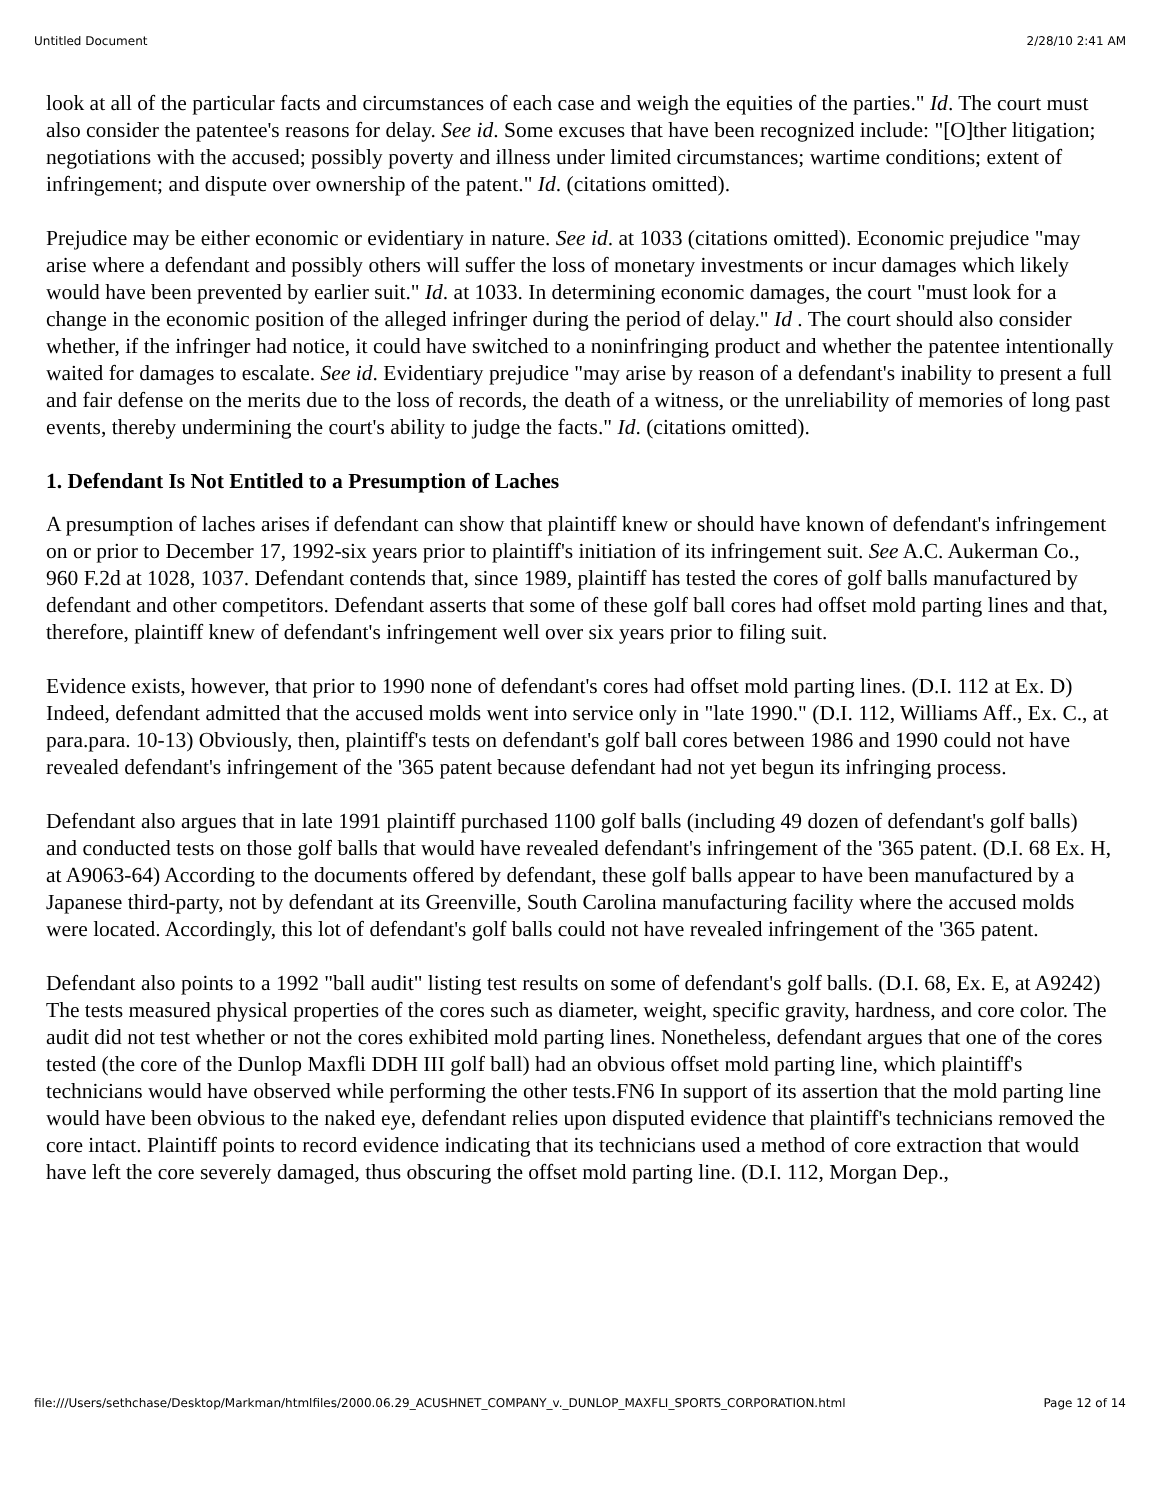Untitled Document 2/28/10 2:41 AM
look at all of the particular facts and circumstances of each case and weigh the equities of the parties." Id. The court must also consider the patentee's reasons for delay. See id. Some excuses that have been recognized include: "[O]ther litigation; negotiations with the accused; possibly poverty and illness under limited circumstances; wartime conditions; extent of infringement; and dispute over ownership of the patent." Id. (citations omitted).
Prejudice may be either economic or evidentiary in nature. See id. at 1033 (citations omitted). Economic prejudice "may arise where a defendant and possibly others will suffer the loss of monetary investments or incur damages which likely would have been prevented by earlier suit." Id. at 1033. In determining economic damages, the court "must look for a change in the economic position of the alleged infringer during the period of delay." Id . The court should also consider whether, if the infringer had notice, it could have switched to a noninfringing product and whether the patentee intentionally waited for damages to escalate. See id. Evidentiary prejudice "may arise by reason of a defendant's inability to present a full and fair defense on the merits due to the loss of records, the death of a witness, or the unreliability of memories of long past events, thereby undermining the court's ability to judge the facts." Id. (citations omitted).
1. Defendant Is Not Entitled to a Presumption of Laches
A presumption of laches arises if defendant can show that plaintiff knew or should have known of defendant's infringement on or prior to December 17, 1992-six years prior to plaintiff's initiation of its infringement suit. See A.C. Aukerman Co., 960 F.2d at 1028, 1037. Defendant contends that, since 1989, plaintiff has tested the cores of golf balls manufactured by defendant and other competitors. Defendant asserts that some of these golf ball cores had offset mold parting lines and that, therefore, plaintiff knew of defendant's infringement well over six years prior to filing suit.
Evidence exists, however, that prior to 1990 none of defendant's cores had offset mold parting lines. (D.I. 112 at Ex. D) Indeed, defendant admitted that the accused molds went into service only in "late 1990." (D.I. 112, Williams Aff., Ex. C., at para.para. 10-13) Obviously, then, plaintiff's tests on defendant's golf ball cores between 1986 and 1990 could not have revealed defendant's infringement of the '365 patent because defendant had not yet begun its infringing process.
Defendant also argues that in late 1991 plaintiff purchased 1100 golf balls (including 49 dozen of defendant's golf balls) and conducted tests on those golf balls that would have revealed defendant's infringement of the '365 patent. (D.I. 68 Ex. H, at A9063-64) According to the documents offered by defendant, these golf balls appear to have been manufactured by a Japanese third-party, not by defendant at its Greenville, South Carolina manufacturing facility where the accused molds were located. Accordingly, this lot of defendant's golf balls could not have revealed infringement of the '365 patent.
Defendant also points to a 1992 "ball audit" listing test results on some of defendant's golf balls. (D.I. 68, Ex. E, at A9242) The tests measured physical properties of the cores such as diameter, weight, specific gravity, hardness, and core color. The audit did not test whether or not the cores exhibited mold parting lines. Nonetheless, defendant argues that one of the cores tested (the core of the Dunlop Maxfli DDH III golf ball) had an obvious offset mold parting line, which plaintiff's technicians would have observed while performing the other tests.FN6 In support of its assertion that the mold parting line would have been obvious to the naked eye, defendant relies upon disputed evidence that plaintiff's technicians removed the core intact. Plaintiff points to record evidence indicating that its technicians used a method of core extraction that would have left the core severely damaged, thus obscuring the offset mold parting line. (D.I. 112, Morgan Dep.,
file:///Users/sethchase/Desktop/Markman/htmlfiles/2000.06.29_ACUSHNET_COMPANY_v._DUNLOP_MAXFLI_SPORTS_CORPORATION.html Page 12 of 14